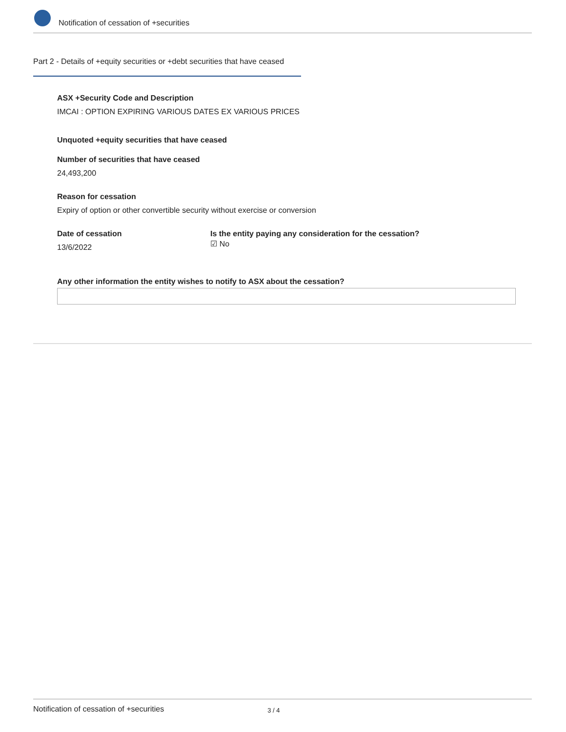Notification of cessation of +securities
Part 2 - Details of +equity securities or +debt securities that have ceased
ASX +Security Code and Description
IMCAI : OPTION EXPIRING VARIOUS DATES EX VARIOUS PRICES
Unquoted +equity securities that have ceased
Number of securities that have ceased
24,493,200
Reason for cessation
Expiry of option or other convertible security without exercise or conversion
Date of cessation
13/6/2022
Is the entity paying any consideration for the cessation?
☑ No
Any other information the entity wishes to notify to ASX about the cessation?
Notification of cessation of +securities 3 / 4